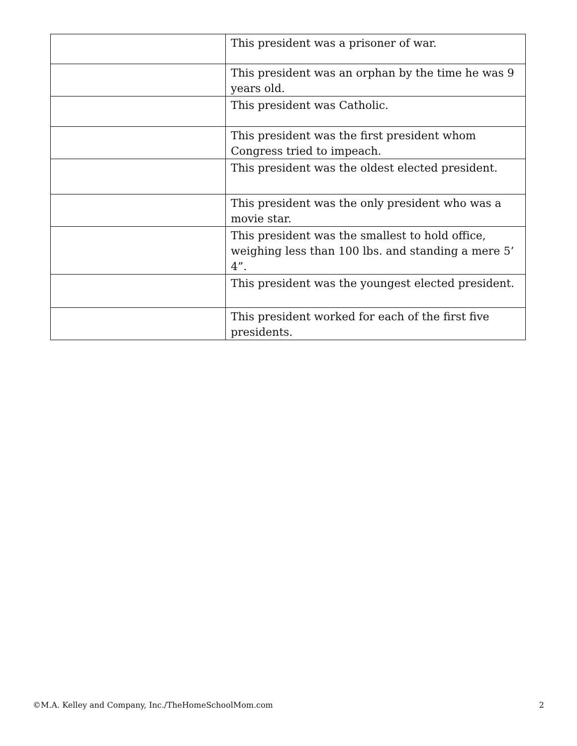| | This president was a prisoner of war. |
| | This president was an orphan by the time he was 9 years old. |
| | This president was Catholic. |
| | This president was the first president whom Congress tried to impeach. |
| | This president was the oldest elected president. |
| | This president was the only president who was a movie star. |
| | This president was the smallest to hold office, weighing less than 100 lbs. and standing a mere 5’ 4”. |
| | This president was the youngest elected president. |
| | This president worked for each of the first five presidents. |
©M.A. Kelley and Company, Inc./TheHomeSchoolMom.com 2